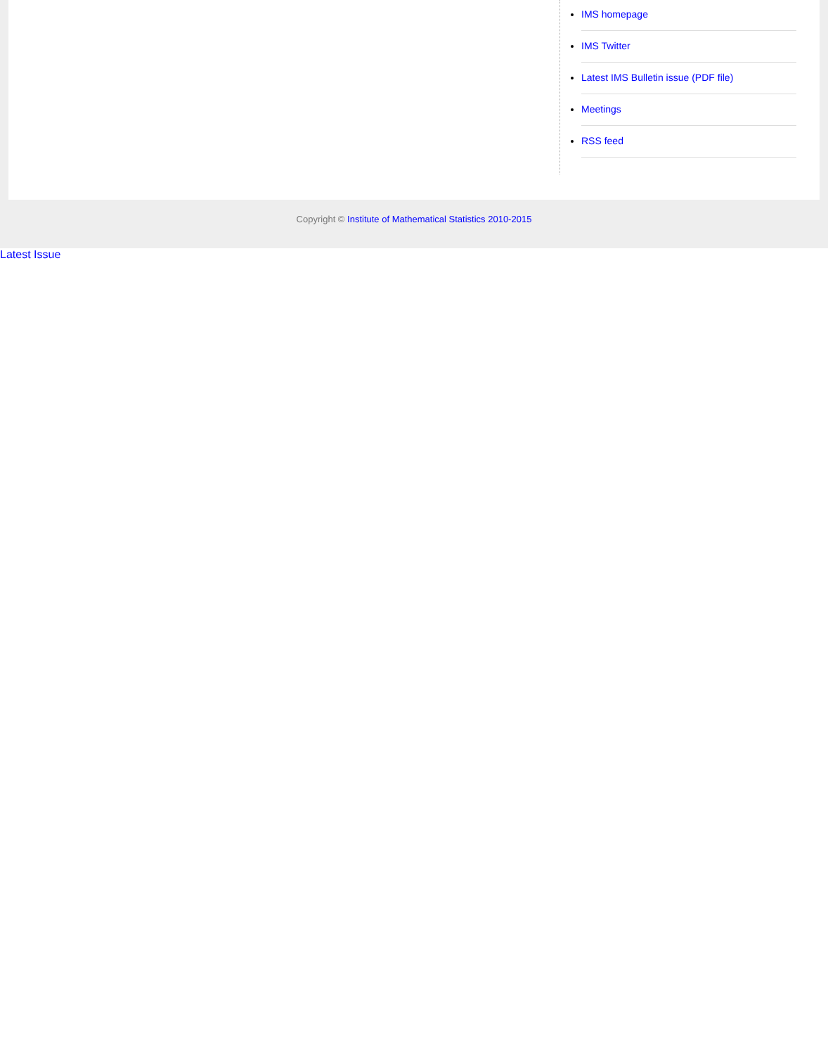IMS homepage
IMS Twitter
Latest IMS Bulletin issue (PDF file)
Meetings
RSS feed
Copyright © Institute of Mathematical Statistics 2010-2015
Latest Issue